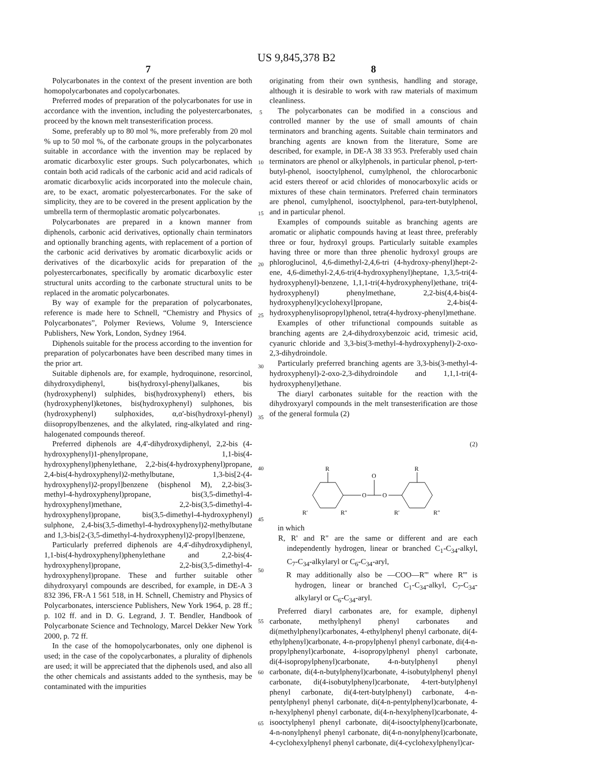US 9,845,378 B2
7
Polycarbonates in the context of the present invention are both homopolycarbonates and copolycarbonates.
Preferred modes of preparation of the polycarbonates for use in accordance with the invention, including the polyestercarbonates, proceed by the known melt transesterification process.
Some, preferably up to 80 mol %, more preferably from 20 mol % up to 50 mol %, of the carbonate groups in the polycarbonates suitable in accordance with the invention may be replaced by aromatic dicarboxylic ester groups. Such polycarbonates, which contain both acid radicals of the carbonic acid and acid radicals of aromatic dicarboxylic acids incorporated into the molecule chain, are, to be exact, aromatic polyestercarbonates. For the sake of simplicity, they are to be covered in the present application by the umbrella term of thermoplastic aromatic polycarbonates.
Polycarbonates are prepared in a known manner from diphenols, carbonic acid derivatives, optionally chain terminators and optionally branching agents, with replacement of a portion of the carbonic acid derivatives by aromatic dicarboxylic acids or derivatives of the dicarboxylic acids for preparation of the polyestercarbonates, specifically by aromatic dicarboxylic ester structural units according to the carbonate structural units to be replaced in the aromatic polycarbonates.
By way of example for the preparation of polycarbonates, reference is made here to Schnell, “Chemistry and Physics of Polycarbonates”, Polymer Reviews, Volume 9, Interscience Publishers, New York, London, Sydney 1964.
Diphenols suitable for the process according to the invention for preparation of polycarbonates have been described many times in the prior art.
Suitable diphenols are, for example, hydroquinone, resorcinol, dihydroxydiphenyl, bis(hydroxyl-phenyl)alkanes, bis (hydroxyphenyl) sulphides, bis(hydroxyphenyl) ethers, bis (hydroxyphenyl)ketones, bis(hydroxyphenyl) sulphones, bis (hydroxyphenyl) sulphoxides, α,α'-bis(hydroxyl-phenyl) diisopropylbenzenes, and the alkylated, ring-alkylated and ring-halogenated compounds thereof.
Preferred diphenols are 4,4'-dihydroxydiphenyl, 2,2-bis (4-hydroxyphenyl)1-phenylpropane, 1,1-bis(4-hydroxyphenyl)phenylethane, 2,2-bis(4-hydroxyphenyl)propane, 2,4-bis(4-hydroxyphenyl)2-methylbutane, 1,3-bis[2-(4-hydroxyphenyl)2-propyl]benzene (bisphenol M), 2,2-bis(3-methyl-4-hydroxyphenyl)propane, bis(3,5-dimethyl-4-hydroxyphenyl)methane, 2,2-bis(3,5-dimethyl-4-hydroxyphenyl)propane, bis(3,5-dimethyl-4-hydroxyphenyl) sulphone, 2,4-bis(3,5-dimethyl-4-hydroxyphenyl)2-methylbutane and 1,3-bis[2-(3,5-dimethyl-4-hydroxyphenyl)2-propyl]benzene,
Particularly preferred diphenols are 4,4'-dihydroxydiphenyl, 1,1-bis(4-hydroxyphenyl)phenylethane and 2,2-bis(4-hydroxyphenyl)propane, 2,2-bis(3,5-dimethyl-4-hydroxyphenyl)propane. These and further suitable other dihydroxyaryl compounds are described, for example, in DE-A 3 832 396, FR-A 1 561 518, in H. Schnell, Chemistry and Physics of Polycarbonates, interscience Publishers, New York 1964, p. 28 ff.; p. 102 ff. and in D. G. Legrand, J. T. Bendler, Handbook of Polycarbonate Science and Technology, Marcel Dekker New York 2000, p. 72 ff.
In the case of the homopolycarbonates, only one diphenol is used; in the case of the copolycarbonates, a plurality of diphenols are used; it will be appreciated that the diphenols used, and also all the other chemicals and assistants added to the synthesis, may be contaminated with the impurities
5
10
15
20
25
30
35
40
45
50
55
60
65
8
originating from their own synthesis, handling and storage, although it is desirable to work with raw materials of maximum cleanliness.
The polycarbonates can be modified in a conscious and controlled manner by the use of small amounts of chain terminators and branching agents. Suitable chain terminators and branching agents are known from the literature, Some are described, for example, in DE-A 38 33 953. Preferably used chain terminators are phenol or alkylphenols, in particular phenol, p-tert-butyl-phenol, isooctylphenol, cumylphenol, the chlorocarbonic acid esters thereof or acid chlorides of monocarboxylic acids or mixtures of these chain terminators. Preferred chain terminators are phenol, cumylphenol, isooctylphenol, para-tert-butylphenol, and in particular phenol.
Examples of compounds suitable as branching agents are aromatic or aliphatic compounds having at least three, preferably three or four, hydroxyl groups. Particularly suitable examples having three or more than three phenolic hydroxyl groups are phloroglucinol, 4,6-dimethyl-2,4,6-tri (4-hydroxy-phenyl)hept-2-ene, 4,6-dimethyl-2,4,6-tri(4-hydroxyphenyl)heptane, 1,3,5-tri(4-hydroxyphenyl)-benzene, 1,1,1-tri(4-hydroxyphenyl)ethane, tri(4-hydroxyphenyl) phenylmethane, 2,2-bis(4,4-bis(4-hydroxyphenyl)cyclohexyl]propane, 2,4-bis(4-hydroxyphenylisopropyl)phenol, tetra(4-hydroxy-phenyl)methane.
Examples of other trifunctional compounds suitable as branching agents are 2,4-dihydroxybenzoic acid, trimesic acid, cyanuric chloride and 3,3-bis(3-methyl-4-hydroxyphenyl)-2-oxo-2,3-dihydroindole.
Particularly preferred branching agents are 3,3-bis(3-methyl-4-hydroxyphenyl)-2-oxo-2,3-dihydroindole and 1,1,1-tri(4-hydroxyphenyl)ethane.
The diaryl carbonates suitable for the reaction with the dihydroxyaryl compounds in the melt transesterification are those of the general formula (2)
(2)
R
O
O
O
R
R′
R″
R′
R″
in which
R, R' and R" are the same or different and are each independently hydrogen, linear or branched C<sub>1</sub>-C<sub>34</sub>-alkyl, C<sub>7</sub>-C<sub>34</sub>-alkylaryl or C<sub>6</sub>-C<sub>34</sub>-aryl,
R may additionally also be —COO—R''' where R''' is hydrogen, linear or branched C<sub>1</sub>-C<sub>34</sub>-alkyl, C<sub>7</sub>-C<sub>34</sub>-alkylaryl or C<sub>6</sub>-C<sub>34</sub>-aryl.
Preferred diaryl carbonates are, for example, diphenyl carbonate, methylphenyl phenyl carbonates and di(methylphenyl)carbonates, 4-ethylphenyl phenyl carbonate, di(4-ethylphenyl)carbonate, 4-n-propylphenyl phenyl carbonate, di(4-n-propylphenyl)carbonate, 4-isopropylphenyl phenyl carbonate, di(4-isopropylphenyl)carbonate, 4-n-butylphenyl phenyl carbonate, di(4-n-butylphenyl)carbonate, 4-isobutylphenyl phenyl carbonate, di(4-isobutylphenyl)carbonate, 4-tert-butylphenyl phenyl carbonate, di(4-tert-butylphenyl) carbonate, 4-n-pentylphenyl phenyl carbonate, di(4-n-pentylphenyl)carbonate, 4-n-hexylphenyl phenyl carbonate, di(4-n-hexylphenyl)carbonate, 4-isooctylphenyl phenyl carbonate, di(4-isooctylphenyl)carbonate, 4-n-nonylphenyl phenyl carbonate, di(4-n-nonylphenyl)carbonate, 4-cyclohexylphenyl phenyl carbonate, di(4-cyclohexylphenyl)car-